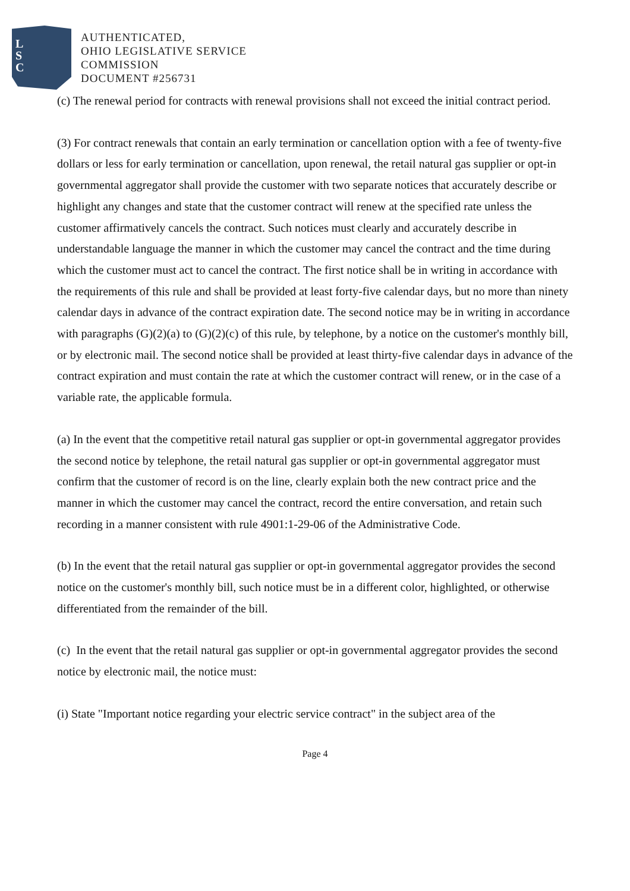L
S
C
AUTHENTICATED,
OHIO LEGISLATIVE SERVICE
COMMISSION
DOCUMENT #256731
(c) The renewal period for contracts with renewal provisions shall not exceed the initial contract period.
(3) For contract renewals that contain an early termination or cancellation option with a fee of twenty-five dollars or less for early termination or cancellation, upon renewal, the retail natural gas supplier or opt-in governmental aggregator shall provide the customer with two separate notices that accurately describe or highlight any changes and state that the customer contract will renew at the specified rate unless the customer affirmatively cancels the contract. Such notices must clearly and accurately describe in understandable language the manner in which the customer may cancel the contract and the time during which the customer must act to cancel the contract. The first notice shall be in writing in accordance with the requirements of this rule and shall be provided at least forty-five calendar days, but no more than ninety calendar days in advance of the contract expiration date. The second notice may be in writing in accordance with paragraphs (G)(2)(a) to (G)(2)(c) of this rule, by telephone, by a notice on the customer's monthly bill, or by electronic mail. The second notice shall be provided at least thirty-five calendar days in advance of the contract expiration and must contain the rate at which the customer contract will renew, or in the case of a variable rate, the applicable formula.
(a) In the event that the competitive retail natural gas supplier or opt-in governmental aggregator provides the second notice by telephone, the retail natural gas supplier or opt-in governmental aggregator must confirm that the customer of record is on the line, clearly explain both the new contract price and the manner in which the customer may cancel the contract, record the entire conversation, and retain such recording in a manner consistent with rule 4901:1-29-06 of the Administrative Code.
(b) In the event that the retail natural gas supplier or opt-in governmental aggregator provides the second notice on the customer's monthly bill, such notice must be in a different color, highlighted, or otherwise differentiated from the remainder of the bill.
(c) In the event that the retail natural gas supplier or opt-in governmental aggregator provides the second notice by electronic mail, the notice must:
(i) State "Important notice regarding your electric service contract" in the subject area of the
Page 4